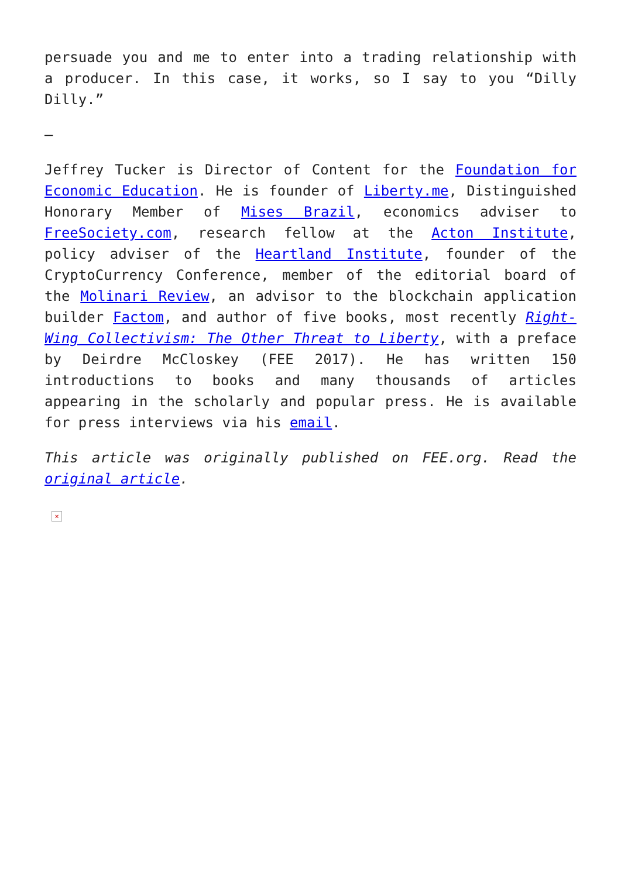persuade you and me to enter into a trading relationship with a producer. In this case, it works, so I say to you “Dilly Dilly.”
—
Jeffrey Tucker is Director of Content for the Foundation for Economic Education. He is founder of Liberty.me, Distinguished Honorary Member of Mises Brazil, economics adviser to FreeSociety.com, research fellow at the Acton Institute, policy adviser of the Heartland Institute, founder of the CryptoCurrency Conference, member of the editorial board of the Molinari Review, an advisor to the blockchain application builder Factom, and author of five books, most recently Right-Wing Collectivism: The Other Threat to Liberty, with a preface by Deirdre McCloskey (FEE 2017). He has written 150 introductions to books and many thousands of articles appearing in the scholarly and popular press. He is available for press interviews via his email.
This article was originally published on FEE.org. Read the original article.
×